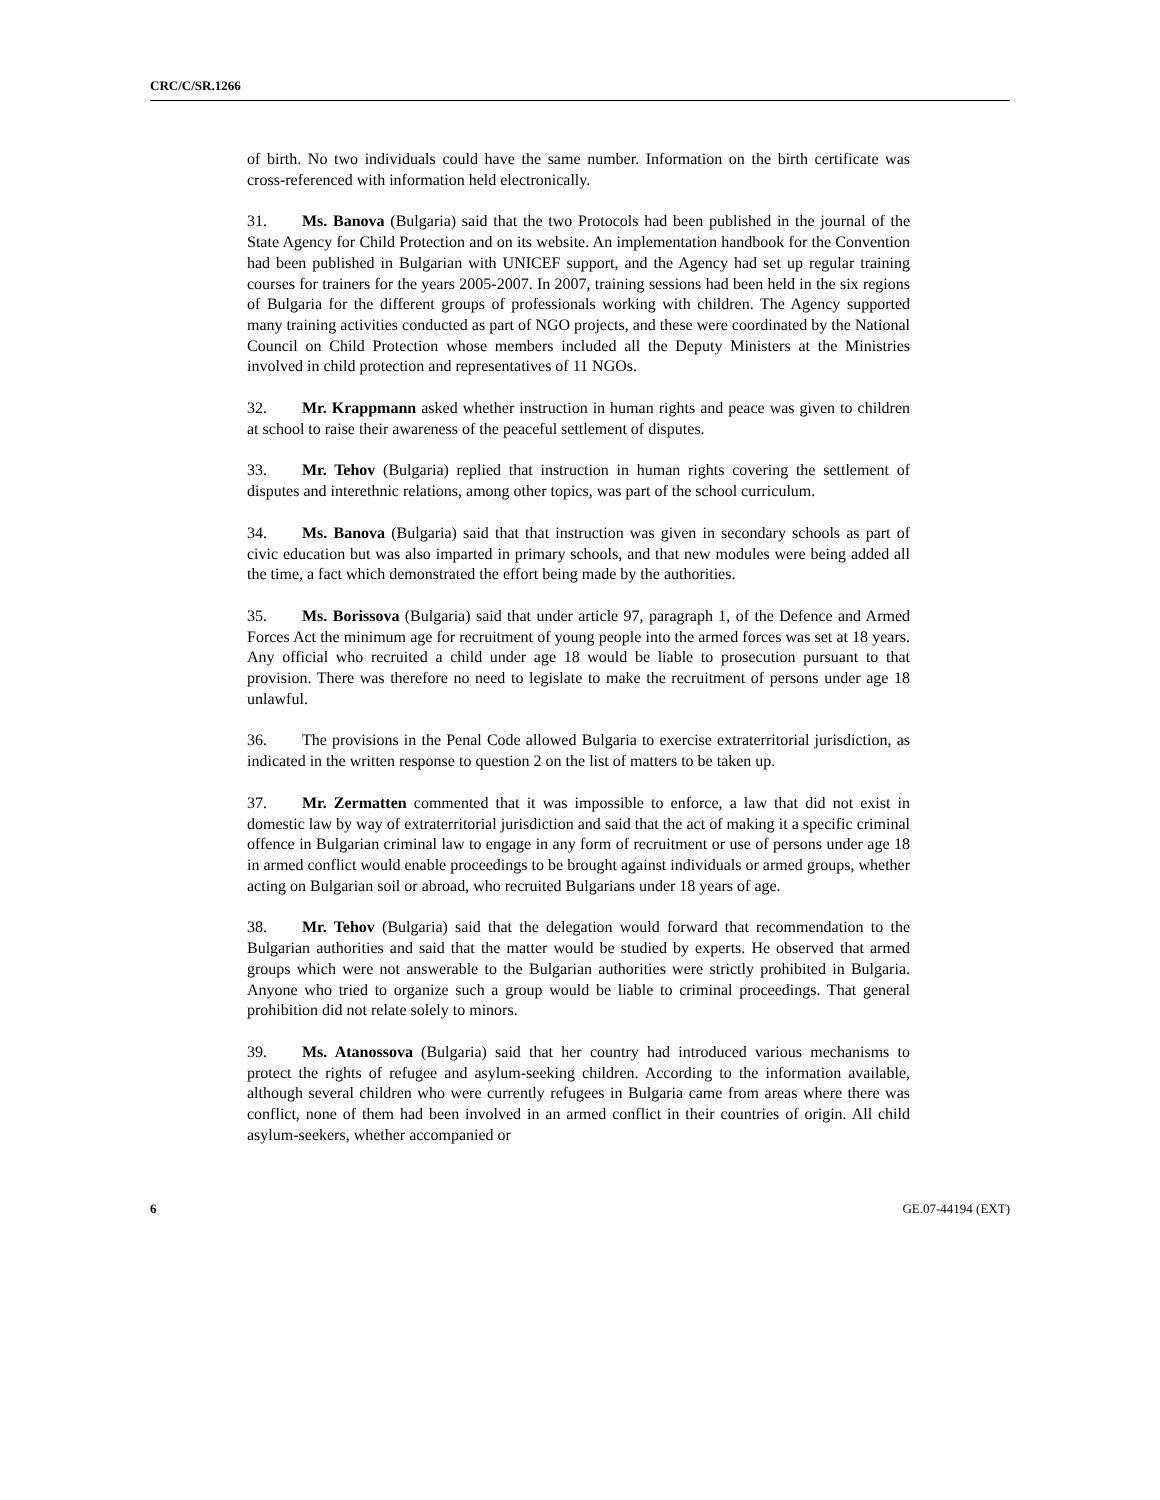CRC/C/SR.1266
of birth. No two individuals could have the same number. Information on the birth certificate was cross-referenced with information held electronically.
31. Ms. Banova (Bulgaria) said that the two Protocols had been published in the journal of the State Agency for Child Protection and on its website. An implementation handbook for the Convention had been published in Bulgarian with UNICEF support, and the Agency had set up regular training courses for trainers for the years 2005-2007. In 2007, training sessions had been held in the six regions of Bulgaria for the different groups of professionals working with children. The Agency supported many training activities conducted as part of NGO projects, and these were coordinated by the National Council on Child Protection whose members included all the Deputy Ministers at the Ministries involved in child protection and representatives of 11 NGOs.
32. Mr. Krappmann asked whether instruction in human rights and peace was given to children at school to raise their awareness of the peaceful settlement of disputes.
33. Mr. Tehov (Bulgaria) replied that instruction in human rights covering the settlement of disputes and interethnic relations, among other topics, was part of the school curriculum.
34. Ms. Banova (Bulgaria) said that that instruction was given in secondary schools as part of civic education but was also imparted in primary schools, and that new modules were being added all the time, a fact which demonstrated the effort being made by the authorities.
35. Ms. Borissova (Bulgaria) said that under article 97, paragraph 1, of the Defence and Armed Forces Act the minimum age for recruitment of young people into the armed forces was set at 18 years. Any official who recruited a child under age 18 would be liable to prosecution pursuant to that provision. There was therefore no need to legislate to make the recruitment of persons under age 18 unlawful.
36. The provisions in the Penal Code allowed Bulgaria to exercise extraterritorial jurisdiction, as indicated in the written response to question 2 on the list of matters to be taken up.
37. Mr. Zermatten commented that it was impossible to enforce, a law that did not exist in domestic law by way of extraterritorial jurisdiction and said that the act of making it a specific criminal offence in Bulgarian criminal law to engage in any form of recruitment or use of persons under age 18 in armed conflict would enable proceedings to be brought against individuals or armed groups, whether acting on Bulgarian soil or abroad, who recruited Bulgarians under 18 years of age.
38. Mr. Tehov (Bulgaria) said that the delegation would forward that recommendation to the Bulgarian authorities and said that the matter would be studied by experts. He observed that armed groups which were not answerable to the Bulgarian authorities were strictly prohibited in Bulgaria. Anyone who tried to organize such a group would be liable to criminal proceedings. That general prohibition did not relate solely to minors.
39. Ms. Atanossova (Bulgaria) said that her country had introduced various mechanisms to protect the rights of refugee and asylum-seeking children. According to the information available, although several children who were currently refugees in Bulgaria came from areas where there was conflict, none of them had been involved in an armed conflict in their countries of origin. All child asylum-seekers, whether accompanied or
6 GE.07-44194 (EXT)